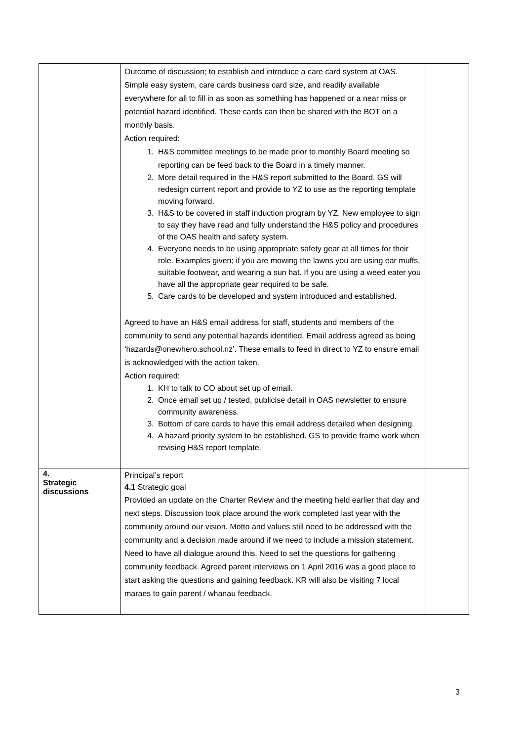| | Outcome of discussion; to establish and introduce a care card system at OAS. Simple easy system, care cards business card size, and readily available everywhere for all to fill in as soon as something has happened or a near miss or potential hazard identified. These cards can then be shared with the BOT on a monthly basis. Action required: 1. H&S committee meetings to be made prior to monthly Board meeting so reporting can be feed back to the Board in a timely manner. 2. More detail required in the H&S report submitted to the Board. GS will redesign current report and provide to YZ to use as the reporting template moving forward. 3. H&S to be covered in staff induction program by YZ. New employee to sign to say they have read and fully understand the H&S policy and procedures of the OAS health and safety system. 4. Everyone needs to be using appropriate safety gear at all times for their role. Examples given; if you are mowing the lawns you are using ear muffs, suitable footwear, and wearing a sun hat. If you are using a weed eater you have all the appropriate gear required to be safe. 5. Care cards to be developed and system introduced and established. Agreed to have an H&S email address for staff, students and members of the community to send any potential hazards identified. Email address agreed as being ‘hazards@onewhero.school.nz’. These emails to feed in direct to YZ to ensure email is acknowledged with the action taken. Action required: 1. KH to talk to CO about set up of email. 2. Once email set up / tested, publicise detail in OAS newsletter to ensure community awareness. 3. Bottom of care cards to have this email address detailed when designing. 4. A hazard priority system to be established. GS to provide frame work when revising H&S report template. | |
| 4. Strategic discussions | Principal’s report 4.1 Strategic goal Provided an update on the Charter Review and the meeting held earlier that day and next steps. Discussion took place around the work completed last year with the community around our vision. Motto and values still need to be addressed with the community and a decision made around if we need to include a mission statement. Need to have all dialogue around this. Need to set the questions for gathering community feedback. Agreed parent interviews on 1 April 2016 was a good place to start asking the questions and gaining feedback. KR will also be visiting 7 local maraes to gain parent / whanau feedback. | |
3